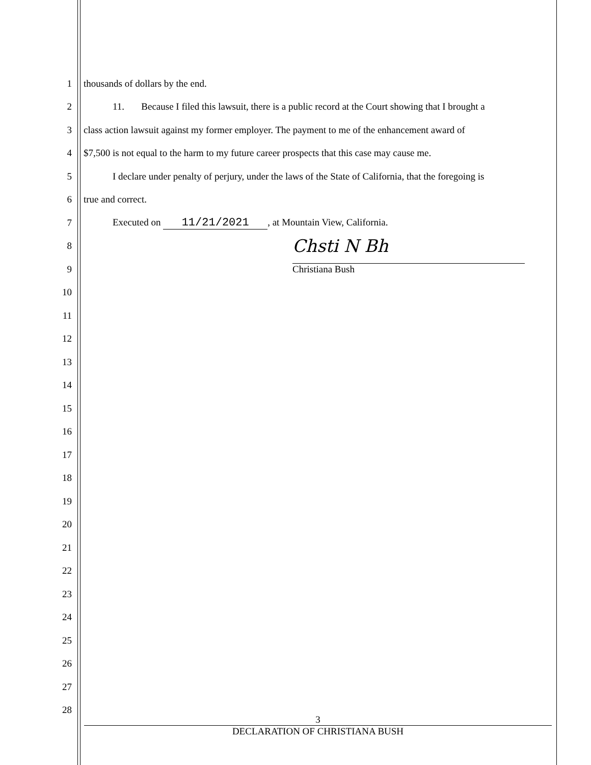1 thousands of dollars by the end.
2 11. Because I filed this lawsuit, there is a public record at the Court showing that I brought a
3 class action lawsuit against my former employer. The payment to me of the enhancement award of
4 $7,500 is not equal to the harm to my future career prospects that this case may cause me.
5 I declare under penalty of perjury, under the laws of the State of California, that the foregoing is
6 true and correct.
7 Executed on 11/21/2021, at Mountain View, California.
8
Chsti N Bh
9 Christiana Bush
10
11
12
13
14
15
16
17
18
19
20
21
22
23
24
25
26
27
28
3
DECLARATION OF CHRISTIANA BUSH